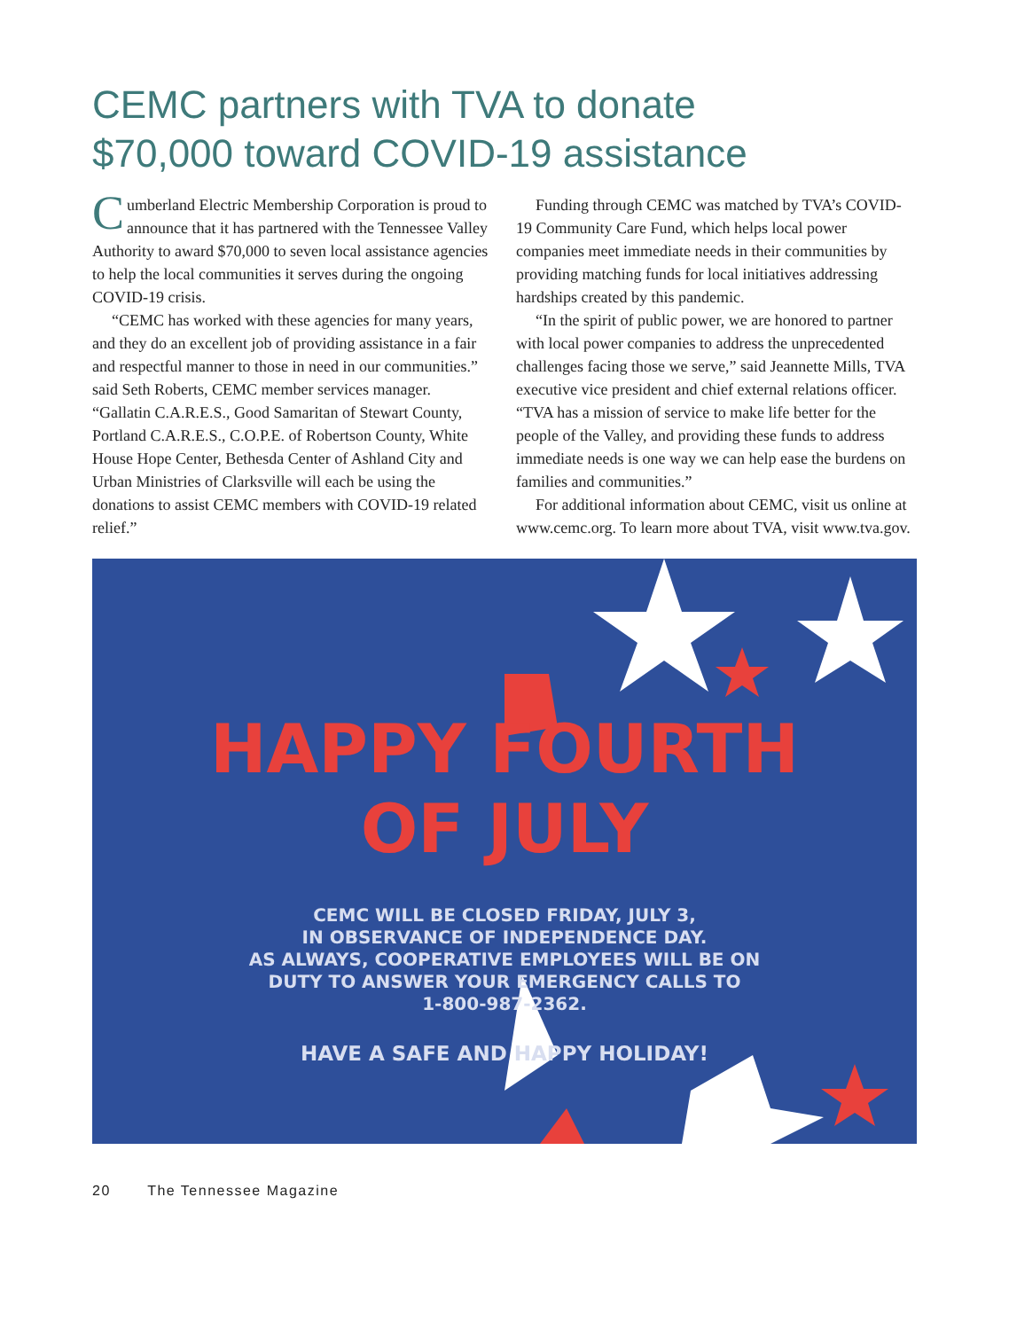CEMC partners with TVA to donate
$70,000 toward COVID-19 assistance
Cumberland Electric Membership Corporation is proud to announce that it has partnered with the Tennessee Valley Authority to award $70,000 to seven local assistance agencies to help the local communities it serves during the ongoing COVID-19 crisis.
“CEMC has worked with these agencies for many years, and they do an excellent job of providing assistance in a fair and respectful manner to those in need in our communities.” said Seth Roberts, CEMC member services manager. “Gallatin C.A.R.E.S., Good Samaritan of Stewart County, Portland C.A.R.E.S., C.O.P.E. of Robertson County, White House Hope Center, Bethesda Center of Ashland City and Urban Ministries of Clarksville will each be using the donations to assist CEMC members with COVID-19 related relief.”
Funding through CEMC was matched by TVA’s COVID-19 Community Care Fund, which helps local power companies meet immediate needs in their communities by providing matching funds for local initiatives addressing hardships created by this pandemic.
“In the spirit of public power, we are honored to partner with local power companies to address the unprecedented challenges facing those we serve,” said Jeannette Mills, TVA executive vice president and chief external relations officer. “TVA has a mission of service to make life better for the people of the Valley, and providing these funds to address immediate needs is one way we can help ease the burdens on families and communities.”
For additional information about CEMC, visit us online at www.cemc.org. To learn more about TVA, visit www.tva.gov.
HAPPY FOURTH
OF JULY
CEMC WILL BE CLOSED FRIDAY, JULY 3,
IN OBSERVANCE OF INDEPENDENCE DAY.
AS ALWAYS, COOPERATIVE EMPLOYEES WILL BE ON
DUTY TO ANSWER YOUR EMERGENCY CALLS TO
1-800-987-2362.
HAVE A SAFE AND HAPPY HOLIDAY!
20 The Tennessee Magazine